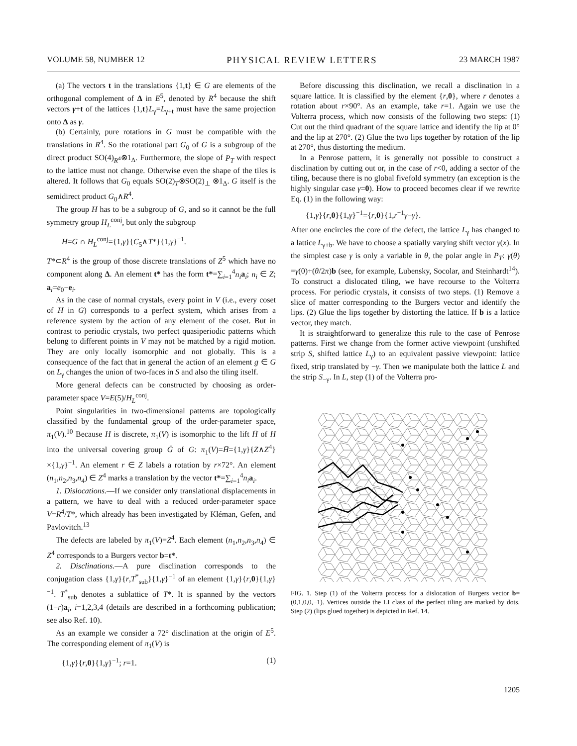VOLUME 58, NUMBER 12 PHYSICAL REVIEW LETTERS 23 MARCH 1987
(a) The vectors t in the translations {1,t} ∈ G are elements of the orthogonal complement of Δ in E<sup>5</sup>, denoted by R<sup>4</sup> because the shift vectors γ+t of the lattices {1,t}L<sub>γ</sub>=L<sub>γ+t</sub> must have the same projection onto Δ as γ.
(b) Certainly, pure rotations in G must be compatible with the translations in R<sup>4</sup>. So the rotational part G<sub>0</sub> of G is a subgroup of the direct product SO(4)<sub>R<sup>4</sup></sub>⊗1<sub>Δ</sub>. Furthermore, the slope of P<sub>T</sub> with respect to the lattice must not change. Otherwise even the shape of the tiles is altered. It follows that G<sub>0</sub> equals SO(2)<sub>T</sub>⊗SO(2)<sub>⊥</sub> ⊗1<sub>Δ</sub>. G itself is the semidirect product G<sub>0</sub>∧R<sup>4</sup>.
The group H has to be a subgroup of G, and so it cannot be the full symmetry group H<sub>L</sub><sup>conj</sup>, but only the subgroup
H=G ∩ H<sub>L</sub><sup>conj</sup>={1,γ}{C<sub>5</sub>∧T*}{1,γ}<sup>−1</sup>.
T*⊂R<sup>4</sup> is the group of those discrete translations of Z<sup>5</sup> which have no component along Δ. An element t* has the form t*=∑<sub>i=1</sub><sup>4</sup>n<sub>i</sub> a<sub>i</sub>; n<sub>i</sub> ∈ Z; a<sub>i</sub>=e<sub>0</sub>−e<sub>i</sub>.
As in the case of normal crystals, every point in V (i.e., every coset of H in G) corresponds to a perfect system, which arises from a reference system by the action of any element of the coset. But in contrast to periodic crystals, two perfect quasiperiodic patterns which belong to different points in V may not be matched by a rigid motion. They are only locally isomorphic and not globally. This is a consequence of the fact that in general the action of an element g ∈ G on L<sub>γ</sub> changes the union of two-faces in S and also the tiling itself.
More general defects can be constructed by choosing as order-parameter space V=E(5)/H<sub>L</sub><sup>conj</sup>.
Point singularities in two-dimensional patterns are topologically classified by the fundamental group of the order-parameter space, π<sub>1</sub>(V).<sup>10</sup> Because H is discrete, π<sub>1</sub>(V) is isomorphic to the lift H̄ of H into the universal covering group Ḡ of G: π<sub>1</sub>(V)=H̄={1,γ}{Z∧Z<sup>4</sup>} ×{1,γ}<sup>−1</sup>. An element r ∈ Z labels a rotation by r×72°. An element (n<sub>1</sub>,n<sub>2</sub>,n<sub>3</sub>,n<sub>4</sub>) ∈ Z<sup>4</sup> marks a translation by the vector t*=∑<sub>i=1</sub><sup>4</sup>n<sub>i</sub> a<sub>i</sub>.
1. Dislocations.—If we consider only translational displacements in a pattern, we have to deal with a reduced order-parameter space V=R<sup>4</sup>/T*, which already has been investigated by Kléman, Gefen, and Pavlovitch.<sup>13</sup>
The defects are labeled by π<sub>1</sub>(V)=Z<sup>4</sup>. Each element (n<sub>1</sub>,n<sub>2</sub>,n<sub>3</sub>,n<sub>4</sub>) ∈ Z<sup>4</sup> corresponds to a Burgers vector b=t*.
2. Disclinations.—A pure disclination corresponds to the conjugation class {1,γ}{r,T<sup>*</sup><sub>sub</sub>}{1,γ}<sup>−1</sup> of an element {1,γ}{r,0}{1,γ}<sup>−1</sup>. T<sup>*</sup><sub>sub</sub> denotes a sublattice of T*. It is spanned by the vectors (1−r)a<sub>i</sub>, i=1,2,3,4 (details are described in a forthcoming publication; see also Ref. 10).
As an example we consider a 72° disclination at the origin of E<sup>5</sup>. The corresponding element of π<sub>1</sub>(V) is
{1,γ}{r,0}{1,γ}<sup>−1</sup>; r=1. (1)
Before discussing this disclination, we recall a disclination in a square lattice. It is classified by the element {r,0}, where r denotes a rotation about r×90°. As an example, take r=1. Again we use the Volterra process, which now consists of the following two steps: (1) Cut out the third quadrant of the square lattice and identify the lip at 0° and the lip at 270°. (2) Glue the two lips together by rotation of the lip at 270°, thus distorting the medium.
In a Penrose pattern, it is generally not possible to construct a disclination by cutting out or, in the case of r<0, adding a sector of the tiling, because there is no global fivefold symmetry (an exception is the highly singular case γ=0). How to proceed becomes clear if we rewrite Eq. (1) in the following way:
{1,γ}{r,0}{1,γ}<sup>−1</sup>={r,0}{1,r<sup>−1</sup>γ−γ}.
After one encircles the core of the defect, the lattice L<sub>γ</sub> has changed to a lattice L<sub>γ+b</sub>. We have to choose a spatially varying shift vector γ(x). In the simplest case γ is only a variable in θ, the polar angle in P<sub>T</sub>: γ(θ) =γ(0)+(θ/2π)b (see, for example, Lubensky, Socolar, and Steinhardt<sup>14</sup>). To construct a dislocated tiling, we have recourse to the Volterra process. For periodic crystals, it consists of two steps. (1) Remove a slice of matter corresponding to the Burgers vector and identify the lips. (2) Glue the lips together by distorting the lattice. If b is a lattice vector, they match.
It is straightforward to generalize this rule to the case of Penrose patterns. First we change from the former active viewpoint (unshifted strip S, shifted lattice L<sub>γ</sub>) to an equivalent passive viewpoint: lattice fixed, strip translated by −γ. Then we manipulate both the lattice L and the strip S<sub>−γ</sub>. In L, step (1) of the Volterra pro-
FIG. 1. Step (1) of the Volterra process for a dislocation of Burgers vector b=(0,1,0,0,−1). Vertices outside the LI class of the perfect tiling are marked by dots. Step (2) (lips glued together) is depicted in Ref. 14.
1205